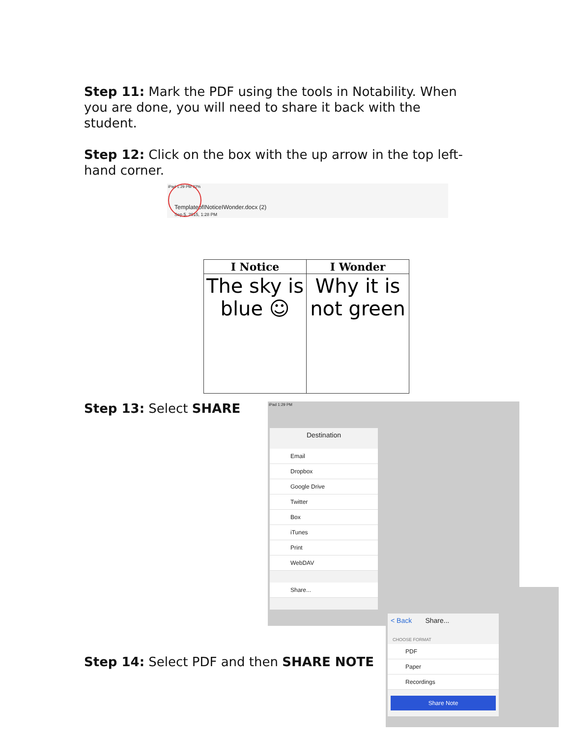Step 11: Mark the PDF using the tools in Notability. When you are done, you will need to share it back with the student.
Step 12: Click on the box with the up arrow in the top left-hand corner.
iPad 1:29 PM 92%
TemplateofINoticeIWonder.docx (2)
Sep 5, 2015, 1:28 PM
| I Notice | I Wonder |
| The sky is blue ☺ | Why it is not green |
Step 13: Select SHARE
iPad 1:29 PM
Destination
Email
Dropbox
Google Drive
Twitter
Box
iTunes
Print
WebDAV
Share...
Step 14: Select PDF and then SHARE NOTE
< Back Share...
CHOOSE FORMAT
PDF
Paper
Recordings
Share Note